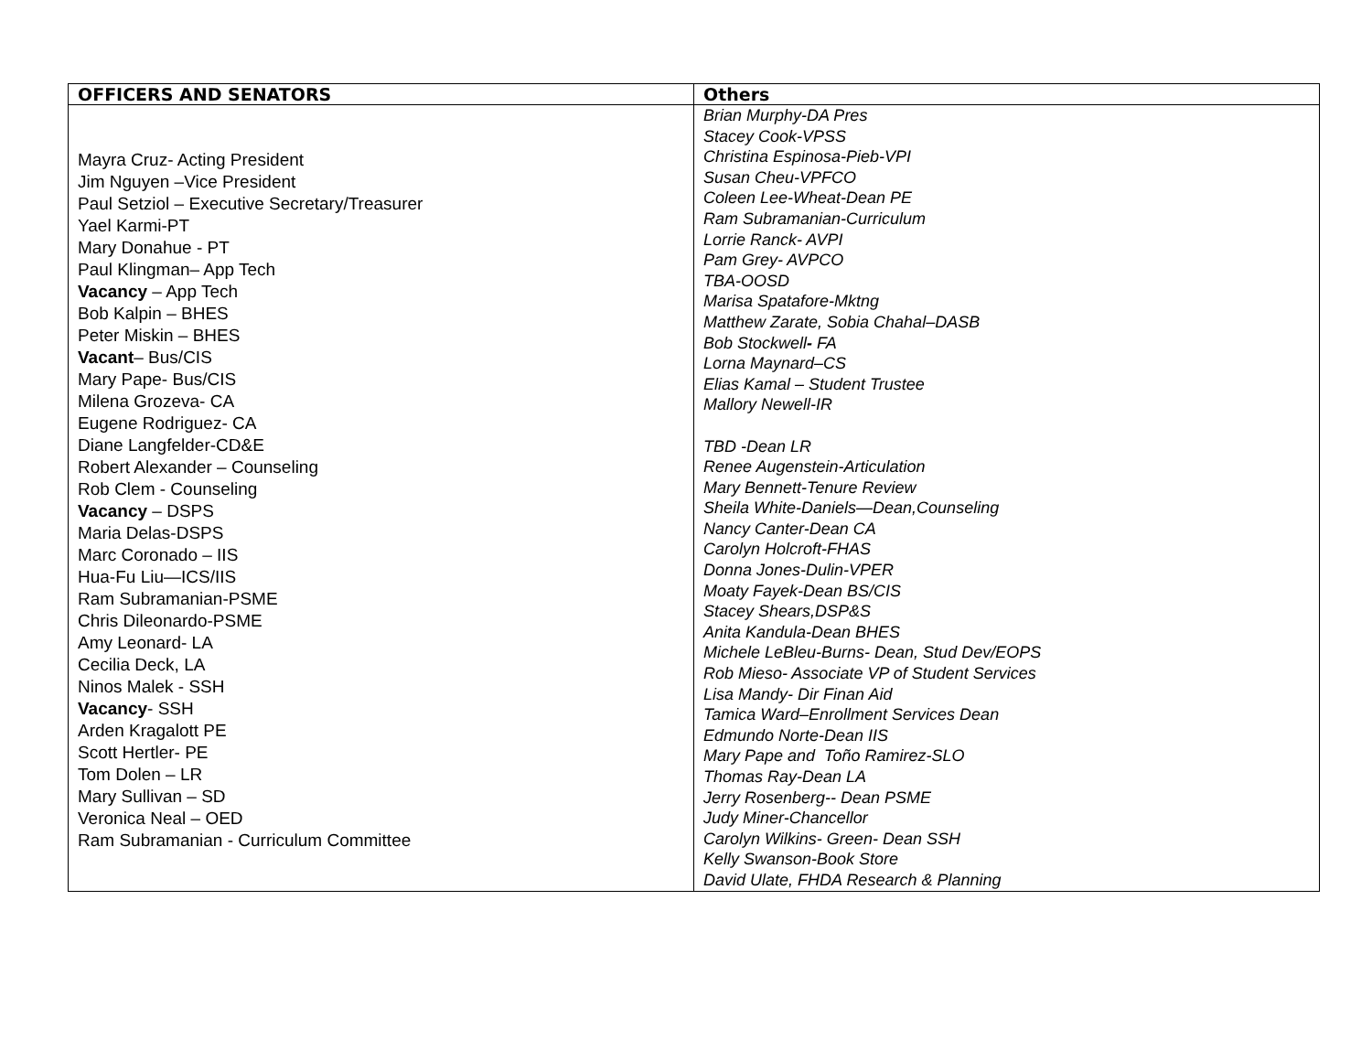| OFFICERS AND SENATORS | Others |
| --- | --- |
| Mayra Cruz- Acting President Jim Nguyen –Vice President Paul Setziol – Executive Secretary/Treasurer Yael Karmi-PT Mary Donahue - PT Paul Klingman– App Tech Vacancy – App Tech Bob Kalpin – BHES Peter Miskin – BHES Vacant – Bus/CIS Mary Pape- Bus/CIS Milena Grozeva- CA Eugene Rodriguez- CA Diane Langfelder-CD&E Robert Alexander – Counseling Rob Clem - Counseling Vacancy – DSPS Maria Delas-DSPS Marc Coronado – IIS Hua-Fu Liu—ICS/IIS Ram Subramanian-PSME Chris Dileonardo-PSME Amy Leonard- LA Cecilia Deck, LA Ninos Malek - SSH Vacancy - SSH Arden Kragalott PE Scott Hertler- PE Tom Dolen – LR Mary Sullivan – SD Veronica Neal – OED Ram Subramanian - Curriculum Committee | Brian Murphy-DA Pres Stacey Cook-VPSS Christina Espinosa-Pieb-VPI Susan Cheu-VPFCO Coleen Lee-Wheat-Dean PE Ram Subramanian-Curriculum Lorrie Ranck- AVPI Pam Grey- AVPCO TBA-OOSD Marisa Spatafore-Mktng Matthew Zarate, Sobia Chahal–DASB Bob Stockwell - FA Lorna Maynard–CS Elias Kamal – Student Trustee Mallory Newell-IR TBD -Dean LR Renee Augenstein-Articulation Mary Bennett-Tenure Review Sheila White-Daniels—Dean,Counseling Nancy Canter-Dean CA Carolyn Holcroft-FHAS Donna Jones-Dulin-VPER Moaty Fayek-Dean BS/CIS Stacey Shears,DSP&S Anita Kandula-Dean BHES Michele LeBleu-Burns- Dean, Stud Dev/EOPS Rob Mieso- Associate VP of Student Services Lisa Mandy- Dir Finan Aid Tamica Ward–Enrollment Services Dean Edmundo Norte-Dean IIS Mary Pape and Toño Ramirez-SLO Thomas Ray-Dean LA Jerry Rosenberg-- Dean PSME Judy Miner-Chancellor Carolyn Wilkins- Green- Dean SSH Kelly Swanson-Book Store David Ulate, FHDA Research & Planning |